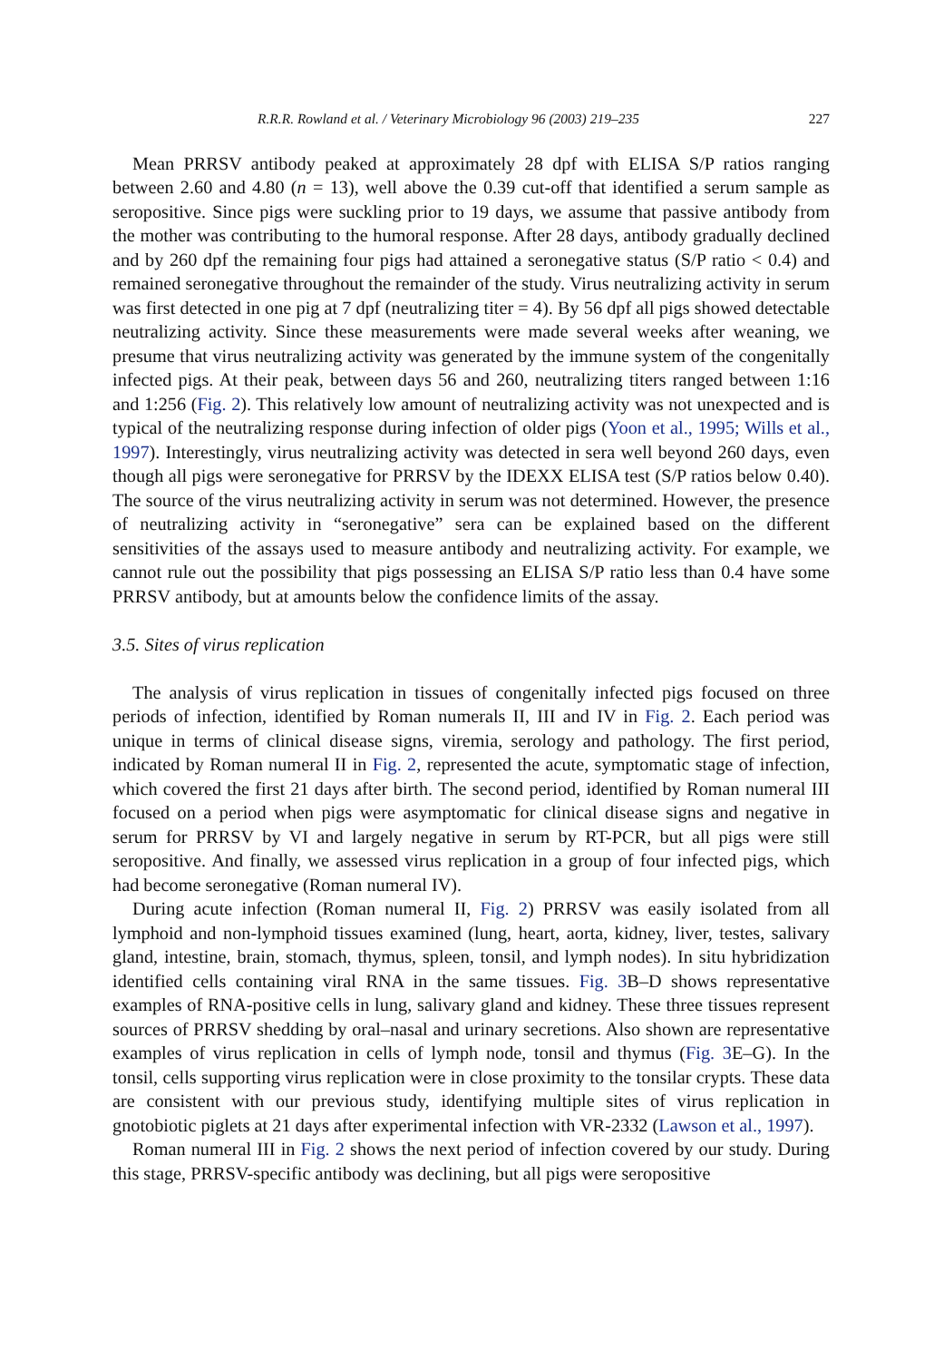R.R.R. Rowland et al. / Veterinary Microbiology 96 (2003) 219–235 227
Mean PRRSV antibody peaked at approximately 28 dpf with ELISA S/P ratios ranging between 2.60 and 4.80 (n = 13), well above the 0.39 cut-off that identified a serum sample as seropositive. Since pigs were suckling prior to 19 days, we assume that passive antibody from the mother was contributing to the humoral response. After 28 days, antibody gradually declined and by 260 dpf the remaining four pigs had attained a seronegative status (S/P ratio < 0.4) and remained seronegative throughout the remainder of the study. Virus neutralizing activity in serum was first detected in one pig at 7 dpf (neutralizing titer = 4). By 56 dpf all pigs showed detectable neutralizing activity. Since these measurements were made several weeks after weaning, we presume that virus neutralizing activity was generated by the immune system of the congenitally infected pigs. At their peak, between days 56 and 260, neutralizing titers ranged between 1:16 and 1:256 (Fig. 2). This relatively low amount of neutralizing activity was not unexpected and is typical of the neutralizing response during infection of older pigs (Yoon et al., 1995; Wills et al., 1997). Interestingly, virus neutralizing activity was detected in sera well beyond 260 days, even though all pigs were seronegative for PRRSV by the IDEXX ELISA test (S/P ratios below 0.40). The source of the virus neutralizing activity in serum was not determined. However, the presence of neutralizing activity in “seronegative” sera can be explained based on the different sensitivities of the assays used to measure antibody and neutralizing activity. For example, we cannot rule out the possibility that pigs possessing an ELISA S/P ratio less than 0.4 have some PRRSV antibody, but at amounts below the confidence limits of the assay.
3.5. Sites of virus replication
The analysis of virus replication in tissues of congenitally infected pigs focused on three periods of infection, identified by Roman numerals II, III and IV in Fig. 2. Each period was unique in terms of clinical disease signs, viremia, serology and pathology. The first period, indicated by Roman numeral II in Fig. 2, represented the acute, symptomatic stage of infection, which covered the first 21 days after birth. The second period, identified by Roman numeral III focused on a period when pigs were asymptomatic for clinical disease signs and negative in serum for PRRSV by VI and largely negative in serum by RT-PCR, but all pigs were still seropositive. And finally, we assessed virus replication in a group of four infected pigs, which had become seronegative (Roman numeral IV).
During acute infection (Roman numeral II, Fig. 2) PRRSV was easily isolated from all lymphoid and non-lymphoid tissues examined (lung, heart, aorta, kidney, liver, testes, salivary gland, intestine, brain, stomach, thymus, spleen, tonsil, and lymph nodes). In situ hybridization identified cells containing viral RNA in the same tissues. Fig. 3 B–D shows representative examples of RNA-positive cells in lung, salivary gland and kidney. These three tissues represent sources of PRRSV shedding by oral–nasal and urinary secretions. Also shown are representative examples of virus replication in cells of lymph node, tonsil and thymus (Fig. 3 E–G). In the tonsil, cells supporting virus replication were in close proximity to the tonsilar crypts. These data are consistent with our previous study, identifying multiple sites of virus replication in gnotobiotic piglets at 21 days after experimental infection with VR-2332 (Lawson et al., 1997).
Roman numeral III in Fig. 2 shows the next period of infection covered by our study. During this stage, PRRSV-specific antibody was declining, but all pigs were seropositive